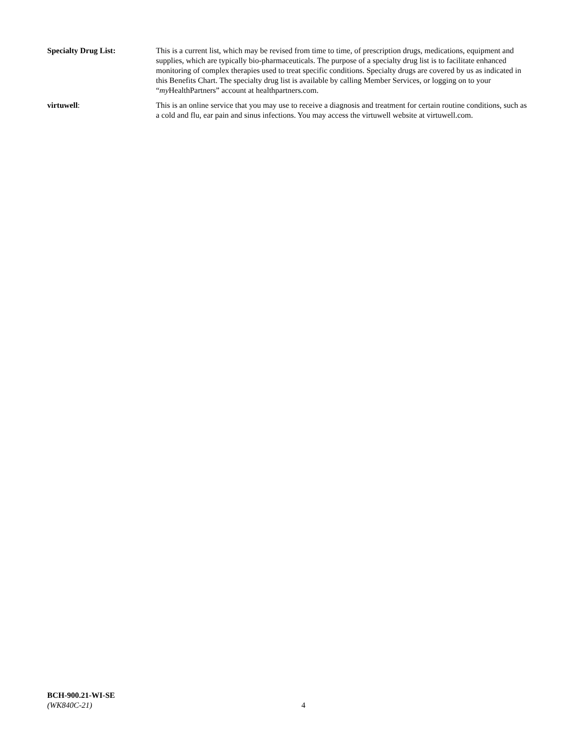Specialty Drug List: This is a current list, which may be revised from time to time, of prescription drugs, medications, equipment and supplies, which are typically bio-pharmaceuticals. The purpose of a specialty drug list is to facilitate enhanced monitoring of complex therapies used to treat specific conditions. Specialty drugs are covered by us as indicated in this Benefits Chart. The specialty drug list is available by calling Member Services, or logging on to your “my HealthPartners” account at healthpartners.com.
virtuwell: This is an online service that you may use to receive a diagnosis and treatment for certain routine conditions, such as a cold and flu, ear pain and sinus infections. You may access the virtuwell website at virtuwell.com.
BCH-900.21-WI-SE
(WK840C-21)
4